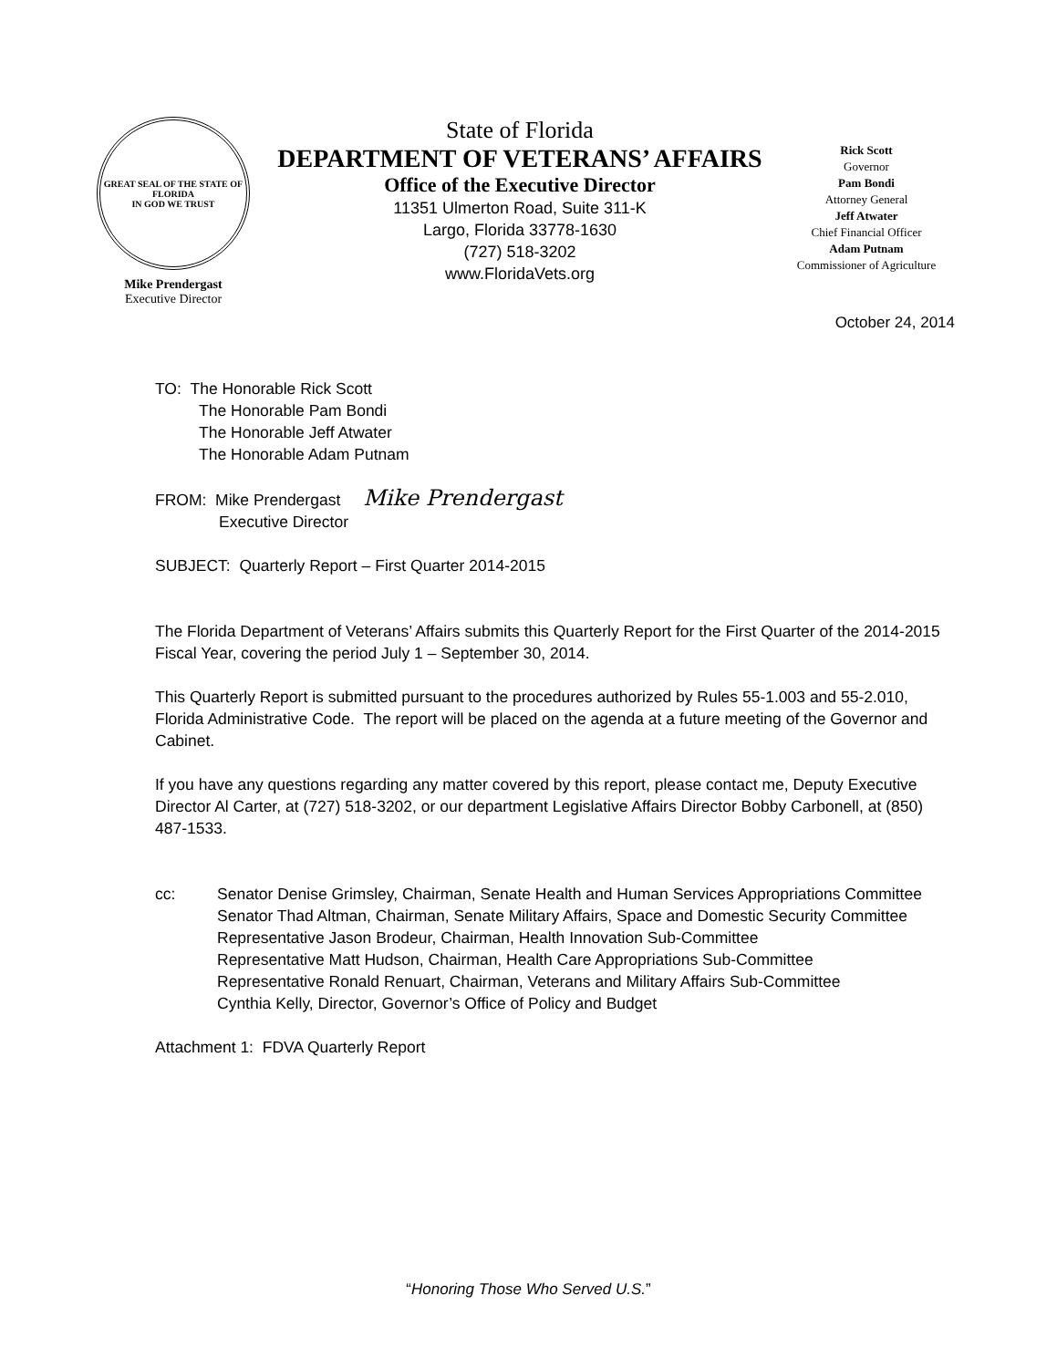GREAT SEAL OF THE STATE OF FLORIDA
IN GOD WE TRUST
Mike Prendergast
Executive Director
State of Florida
DEPARTMENT OF VETERANS’ AFFAIRS
Office of the Executive Director
11351 Ulmerton Road, Suite 311-K
Largo, Florida 33778-1630
(727) 518-3202
www.FloridaVets.org
Rick Scott
Governor
Pam Bondi
Attorney General
Jeff Atwater
Chief Financial Officer
Adam Putnam
Commissioner of Agriculture
October 24, 2014
TO: The Honorable Rick Scott
The Honorable Pam Bondi
The Honorable Jeff Atwater
The Honorable Adam Putnam
FROM: Mike Prendergast Mike Prendergast
Executive Director
SUBJECT: Quarterly Report – First Quarter 2014-2015
The Florida Department of Veterans’ Affairs submits this Quarterly Report for the First Quarter of the 2014-2015 Fiscal Year, covering the period July 1 – September 30, 2014.
This Quarterly Report is submitted pursuant to the procedures authorized by Rules 55-1.003 and 55-2.010, Florida Administrative Code. The report will be placed on the agenda at a future meeting of the Governor and Cabinet.
If you have any questions regarding any matter covered by this report, please contact me, Deputy Executive Director Al Carter, at (727) 518-3202, or our department Legislative Affairs Director Bobby Carbonell, at (850) 487-1533.
cc: Senator Denise Grimsley, Chairman, Senate Health and Human Services Appropriations Committee
Senator Thad Altman, Chairman, Senate Military Affairs, Space and Domestic Security Committee
Representative Jason Brodeur, Chairman, Health Innovation Sub-Committee
Representative Matt Hudson, Chairman, Health Care Appropriations Sub-Committee
Representative Ronald Renuart, Chairman, Veterans and Military Affairs Sub-Committee
Cynthia Kelly, Director, Governor’s Office of Policy and Budget
Attachment 1: FDVA Quarterly Report
“Honoring Those Who Served U.S.”